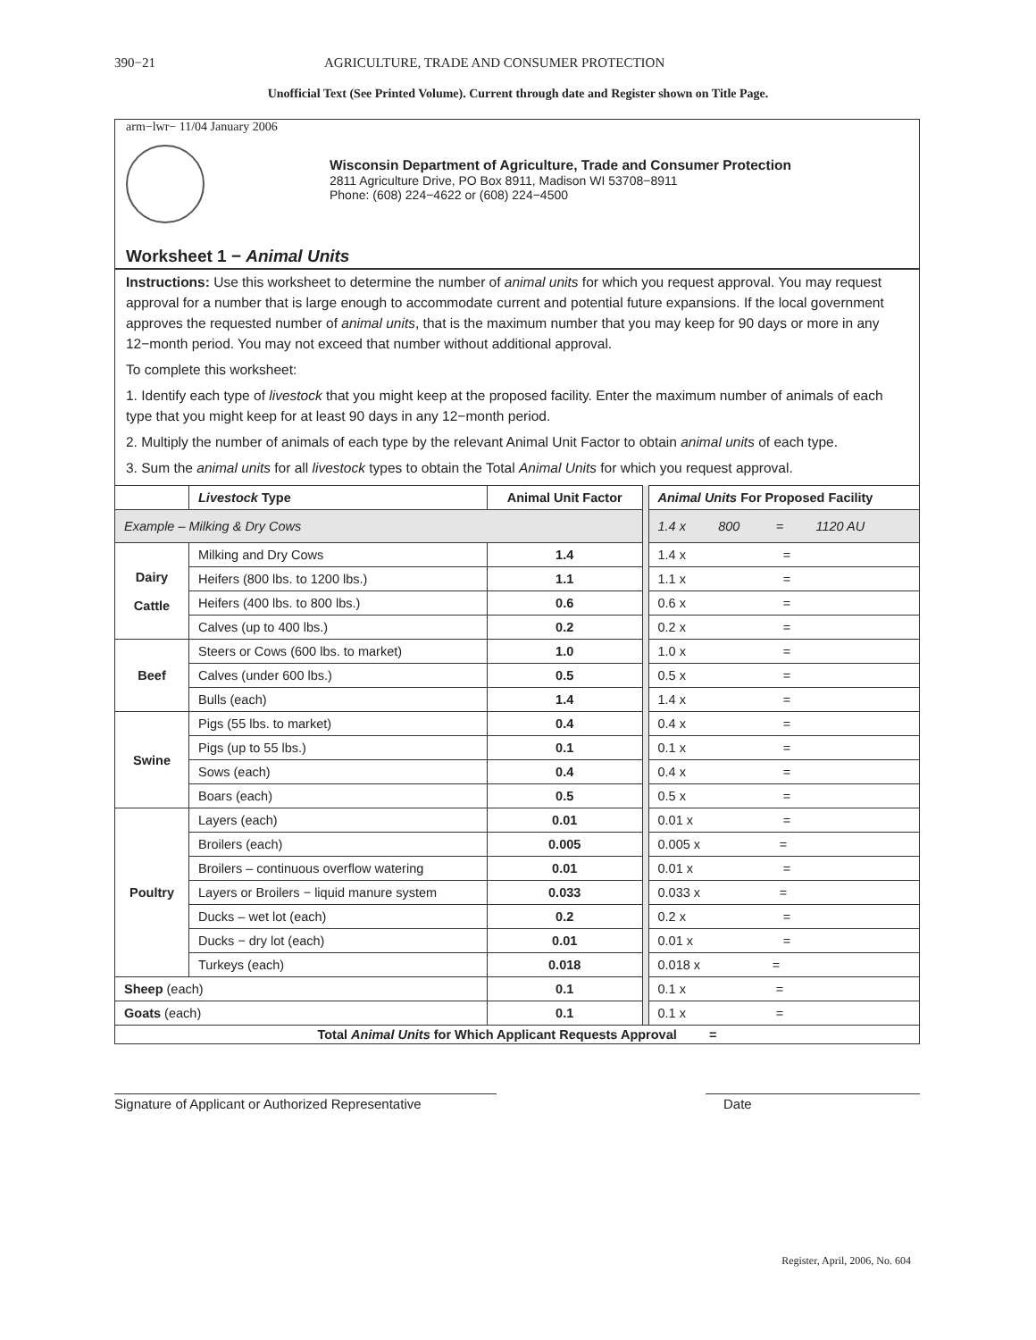390−21 AGRICULTURE, TRADE AND CONSUMER PROTECTION
Unofficial Text (See Printed Volume). Current through date and Register shown on Title Page.
arm−lwr− 11/04 January 2006
Wisconsin Department of Agriculture, Trade and Consumer Protection
2811 Agriculture Drive, PO Box 8911, Madison WI 53708−8911
Phone: (608) 224−4622 or (608) 224−4500
Worksheet 1 − Animal Units
Instructions: Use this worksheet to determine the number of animal units for which you request approval. You may request approval for a number that is large enough to accommodate current and potential future expansions. If the local government approves the requested number of animal units, that is the maximum number that you may keep for 90 days or more in any 12−month period. You may not exceed that number without additional approval.
To complete this worksheet:
1. Identify each type of livestock that you might keep at the proposed facility. Enter the maximum number of animals of each type that you might keep for at least 90 days in any 12−month period.
2. Multiply the number of animals of each type by the relevant Animal Unit Factor to obtain animal units of each type.
3. Sum the animal units for all livestock types to obtain the Total Animal Units for which you request approval.
| | Livestock Type | Animal Unit Factor | | Animal Units For Proposed Facility |
| Example – Milking & Dry Cows | | | | 1.4 x 800 = 1120 AU |
| Dairy Cattle | Milking and Dry Cows | 1.4 | | 1.4 x = |
| | Heifers (800 lbs. to 1200 lbs.) | 1.1 | | 1.1 x = |
| | Heifers (400 lbs. to 800 lbs.) | 0.6 | | 0.6 x = |
| | Calves (up to 400 lbs.) | 0.2 | | 0.2 x = |
| Beef | Steers or Cows (600 lbs. to market) | 1.0 | | 1.0 x = |
| | Calves (under 600 lbs.) | 0.5 | | 0.5 x = |
| | Bulls (each) | 1.4 | | 1.4 x = |
| Swine | Pigs (55 lbs. to market) | 0.4 | | 0.4 x = |
| | Pigs (up to 55 lbs.) | 0.1 | | 0.1 x = |
| | Sows (each) | 0.4 | | 0.4 x = |
| | Boars (each) | 0.5 | | 0.5 x = |
| Poultry | Layers (each) | 0.01 | | 0.01 x = |
| | Broilers (each) | 0.005 | | 0.005 x = |
| | Broilers – continuous overflow watering | 0.01 | | 0.01 x = |
| | Layers or Broilers − liquid manure system | 0.033 | | 0.033 x = |
| | Ducks – wet lot (each) | 0.2 | | 0.2 x = |
| | Ducks − dry lot (each) | 0.01 | | 0.01 x = |
| | Turkeys (each) | 0.018 | | 0.018 x = |
| Sheep (each) | | 0.1 | | 0.1 x = |
| Goats (each) | | 0.1 | | 0.1 x = |
| Total Animal Units for Which Applicant Requests Approval = | | | | |
Signature of Applicant or Authorized Representative
Date
Register, April, 2006, No. 604